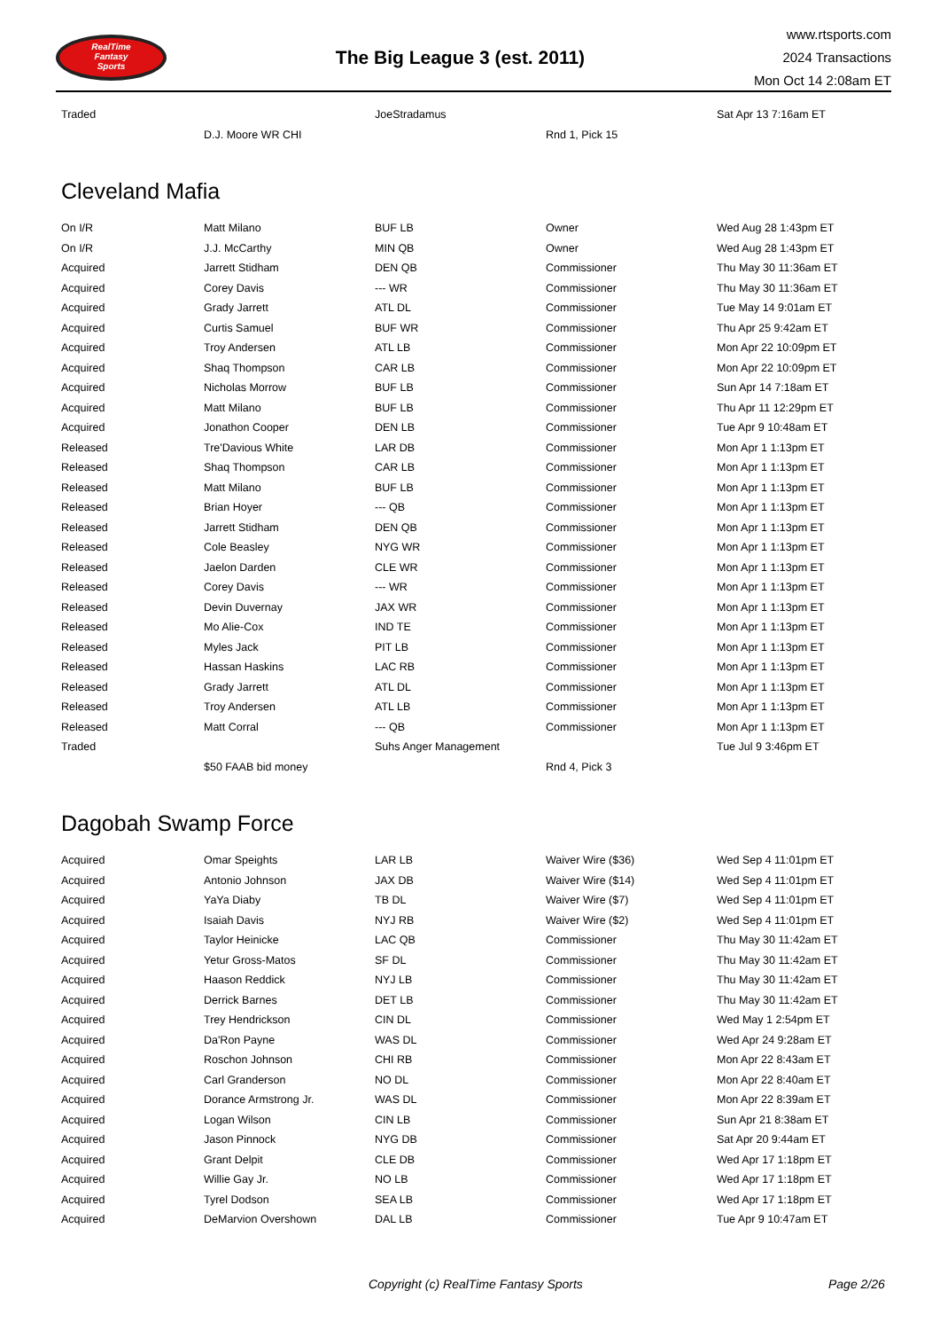RealTime
Fantasy
Sports
The Big League 3 (est. 2011)
www.rtsports.com
2024 Transactions
Mon Oct 14 2:08am ET
| Traded | | JoeStradamus | | Sat Apr 13 7:16am ET |
| | D.J. Moore WR CHI | | Rnd 1, Pick 15 | |
Cleveland Mafia
| On I/R | Matt Milano | BUF LB | Owner | Wed Aug 28 1:43pm ET |
| On I/R | J.J. McCarthy | MIN QB | Owner | Wed Aug 28 1:43pm ET |
| Acquired | Jarrett Stidham | DEN QB | Commissioner | Thu May 30 11:36am ET |
| Acquired | Corey Davis | --- WR | Commissioner | Thu May 30 11:36am ET |
| Acquired | Grady Jarrett | ATL DL | Commissioner | Tue May 14 9:01am ET |
| Acquired | Curtis Samuel | BUF WR | Commissioner | Thu Apr 25 9:42am ET |
| Acquired | Troy Andersen | ATL LB | Commissioner | Mon Apr 22 10:09pm ET |
| Acquired | Shaq Thompson | CAR LB | Commissioner | Mon Apr 22 10:09pm ET |
| Acquired | Nicholas Morrow | BUF LB | Commissioner | Sun Apr 14 7:18am ET |
| Acquired | Matt Milano | BUF LB | Commissioner | Thu Apr 11 12:29pm ET |
| Acquired | Jonathon Cooper | DEN LB | Commissioner | Tue Apr 9 10:48am ET |
| Released | Tre'Davious White | LAR DB | Commissioner | Mon Apr 1 1:13pm ET |
| Released | Shaq Thompson | CAR LB | Commissioner | Mon Apr 1 1:13pm ET |
| Released | Matt Milano | BUF LB | Commissioner | Mon Apr 1 1:13pm ET |
| Released | Brian Hoyer | --- QB | Commissioner | Mon Apr 1 1:13pm ET |
| Released | Jarrett Stidham | DEN QB | Commissioner | Mon Apr 1 1:13pm ET |
| Released | Cole Beasley | NYG WR | Commissioner | Mon Apr 1 1:13pm ET |
| Released | Jaelon Darden | CLE WR | Commissioner | Mon Apr 1 1:13pm ET |
| Released | Corey Davis | --- WR | Commissioner | Mon Apr 1 1:13pm ET |
| Released | Devin Duvernay | JAX WR | Commissioner | Mon Apr 1 1:13pm ET |
| Released | Mo Alie-Cox | IND TE | Commissioner | Mon Apr 1 1:13pm ET |
| Released | Myles Jack | PIT LB | Commissioner | Mon Apr 1 1:13pm ET |
| Released | Hassan Haskins | LAC RB | Commissioner | Mon Apr 1 1:13pm ET |
| Released | Grady Jarrett | ATL DL | Commissioner | Mon Apr 1 1:13pm ET |
| Released | Troy Andersen | ATL LB | Commissioner | Mon Apr 1 1:13pm ET |
| Released | Matt Corral | --- QB | Commissioner | Mon Apr 1 1:13pm ET |
| Traded | | Suhs Anger Management | | Tue Jul 9 3:46pm ET |
| | $50 FAAB bid money | | Rnd 4, Pick 3 | |
Dagobah Swamp Force
| Acquired | Omar Speights | LAR LB | Waiver Wire ($36) | Wed Sep 4 11:01pm ET |
| Acquired | Antonio Johnson | JAX DB | Waiver Wire ($14) | Wed Sep 4 11:01pm ET |
| Acquired | YaYa Diaby | TB DL | Waiver Wire ($7) | Wed Sep 4 11:01pm ET |
| Acquired | Isaiah Davis | NYJ RB | Waiver Wire ($2) | Wed Sep 4 11:01pm ET |
| Acquired | Taylor Heinicke | LAC QB | Commissioner | Thu May 30 11:42am ET |
| Acquired | Yetur Gross-Matos | SF DL | Commissioner | Thu May 30 11:42am ET |
| Acquired | Haason Reddick | NYJ LB | Commissioner | Thu May 30 11:42am ET |
| Acquired | Derrick Barnes | DET LB | Commissioner | Thu May 30 11:42am ET |
| Acquired | Trey Hendrickson | CIN DL | Commissioner | Wed May 1 2:54pm ET |
| Acquired | Da'Ron Payne | WAS DL | Commissioner | Wed Apr 24 9:28am ET |
| Acquired | Roschon Johnson | CHI RB | Commissioner | Mon Apr 22 8:43am ET |
| Acquired | Carl Granderson | NO DL | Commissioner | Mon Apr 22 8:40am ET |
| Acquired | Dorance Armstrong Jr. | WAS DL | Commissioner | Mon Apr 22 8:39am ET |
| Acquired | Logan Wilson | CIN LB | Commissioner | Sun Apr 21 8:38am ET |
| Acquired | Jason Pinnock | NYG DB | Commissioner | Sat Apr 20 9:44am ET |
| Acquired | Grant Delpit | CLE DB | Commissioner | Wed Apr 17 1:18pm ET |
| Acquired | Willie Gay Jr. | NO LB | Commissioner | Wed Apr 17 1:18pm ET |
| Acquired | Tyrel Dodson | SEA LB | Commissioner | Wed Apr 17 1:18pm ET |
| Acquired | DeMarvion Overshown | DAL LB | Commissioner | Tue Apr 9 10:47am ET |
Copyright (c) RealTime Fantasy Sports Page 2/26